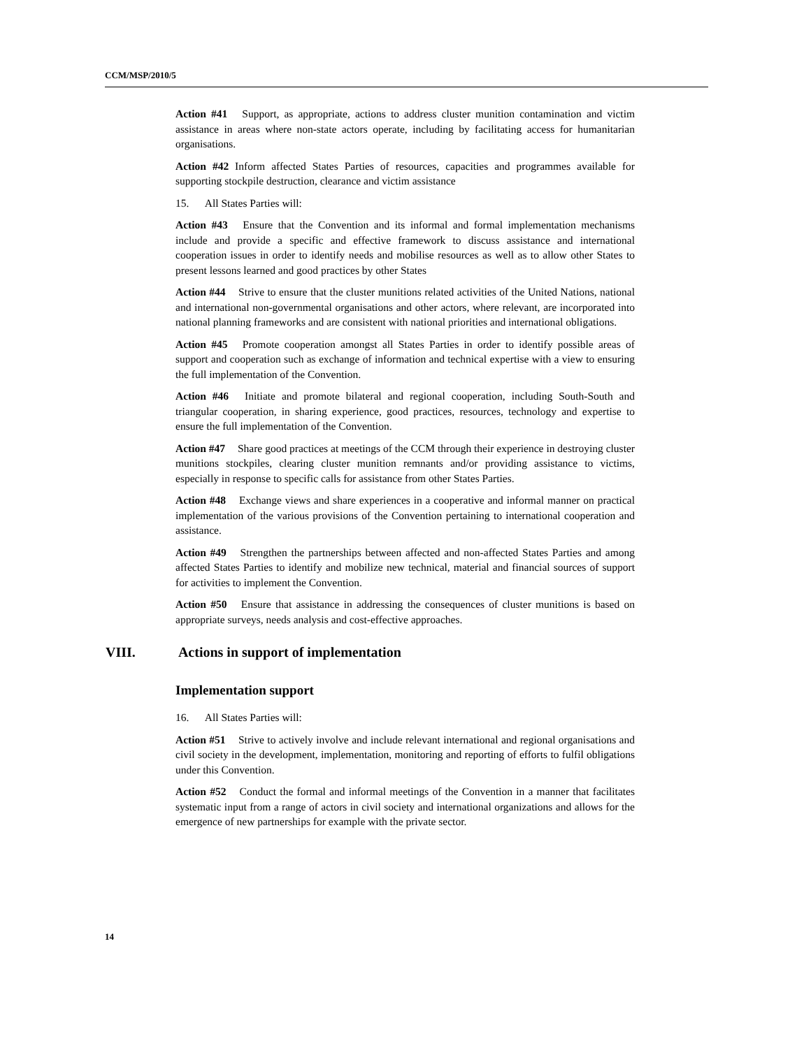CCM/MSP/2010/5
Action #41 Support, as appropriate, actions to address cluster munition contamination and victim assistance in areas where non-state actors operate, including by facilitating access for humanitarian organisations.
Action #42 Inform affected States Parties of resources, capacities and programmes available for supporting stockpile destruction, clearance and victim assistance
15. All States Parties will:
Action #43 Ensure that the Convention and its informal and formal implementation mechanisms include and provide a specific and effective framework to discuss assistance and international cooperation issues in order to identify needs and mobilise resources as well as to allow other States to present lessons learned and good practices by other States
Action #44 Strive to ensure that the cluster munitions related activities of the United Nations, national and international non-governmental organisations and other actors, where relevant, are incorporated into national planning frameworks and are consistent with national priorities and international obligations.
Action #45 Promote cooperation amongst all States Parties in order to identify possible areas of support and cooperation such as exchange of information and technical expertise with a view to ensuring the full implementation of the Convention.
Action #46 Initiate and promote bilateral and regional cooperation, including South-South and triangular cooperation, in sharing experience, good practices, resources, technology and expertise to ensure the full implementation of the Convention.
Action #47 Share good practices at meetings of the CCM through their experience in destroying cluster munitions stockpiles, clearing cluster munition remnants and/or providing assistance to victims, especially in response to specific calls for assistance from other States Parties.
Action #48 Exchange views and share experiences in a cooperative and informal manner on practical implementation of the various provisions of the Convention pertaining to international cooperation and assistance.
Action #49 Strengthen the partnerships between affected and non-affected States Parties and among affected States Parties to identify and mobilize new technical, material and financial sources of support for activities to implement the Convention.
Action #50 Ensure that assistance in addressing the consequences of cluster munitions is based on appropriate surveys, needs analysis and cost-effective approaches.
VIII. Actions in support of implementation
Implementation support
16. All States Parties will:
Action #51 Strive to actively involve and include relevant international and regional organisations and civil society in the development, implementation, monitoring and reporting of efforts to fulfil obligations under this Convention.
Action #52 Conduct the formal and informal meetings of the Convention in a manner that facilitates systematic input from a range of actors in civil society and international organizations and allows for the emergence of new partnerships for example with the private sector.
14